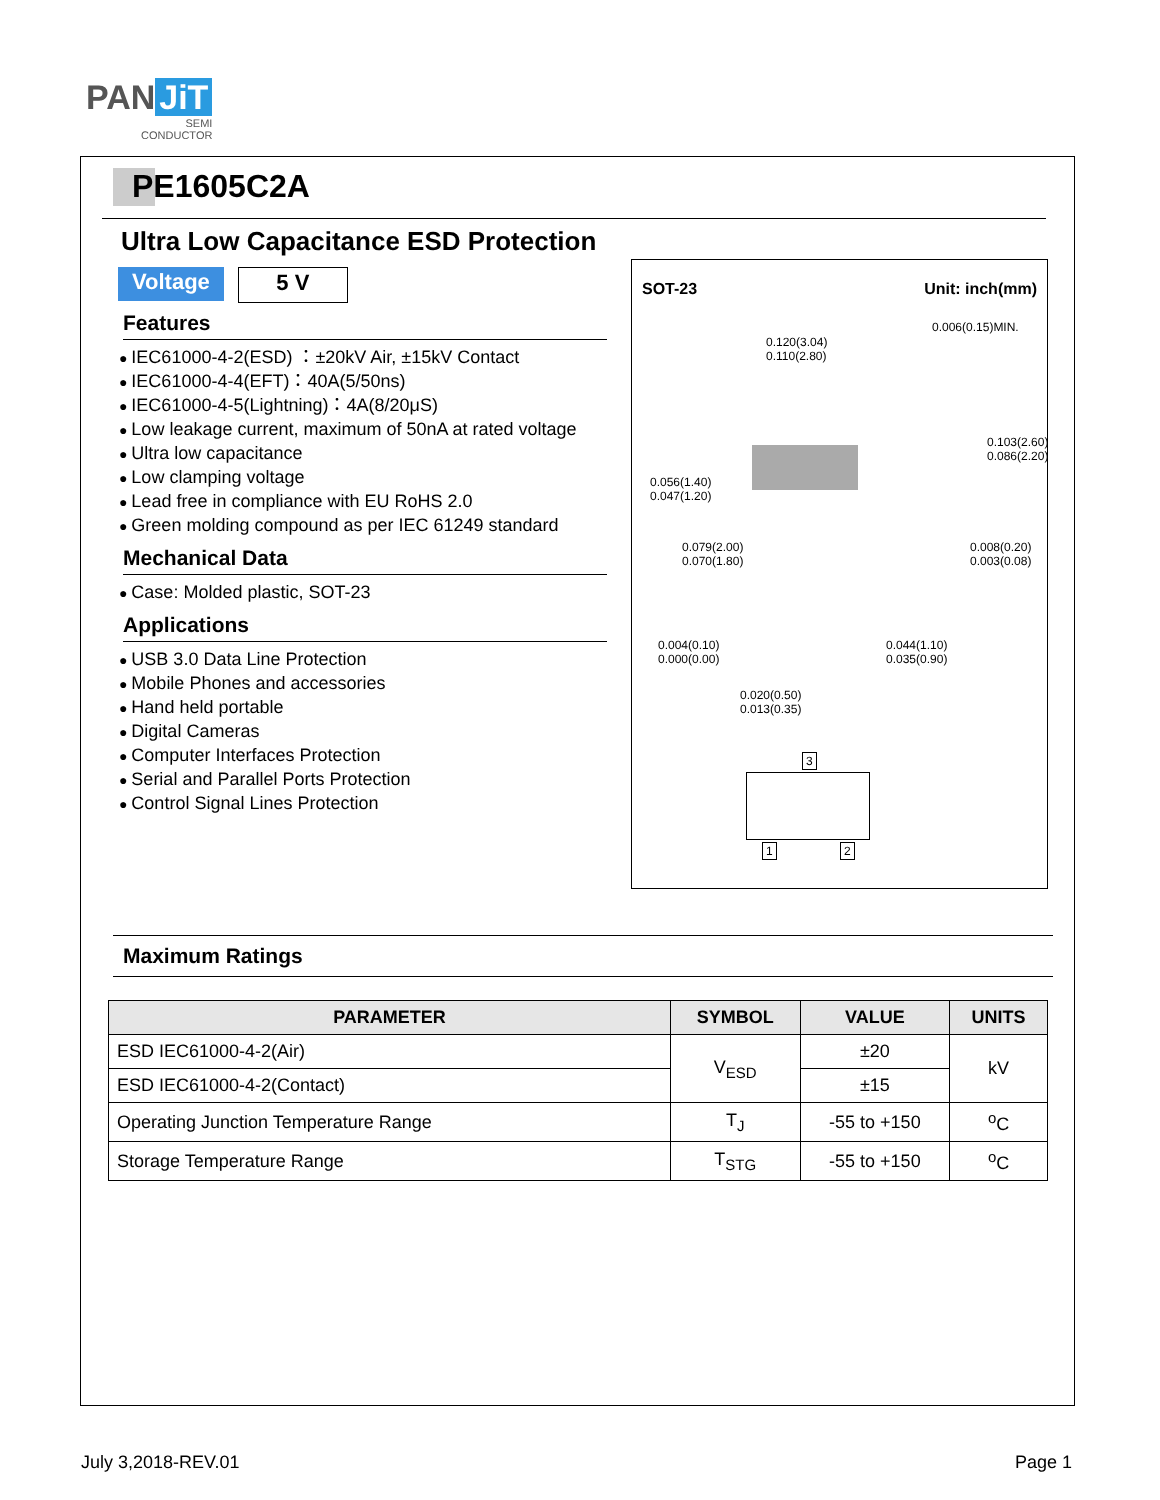PAN JiT
SEMI
CONDUCTOR
PE1605C2A
Ultra Low Capacitance ESD Protection
Voltage 5 V
Features
IEC61000-4-2(ESD) ：±20kV Air, ±15kV Contact
IEC61000-4-4(EFT)：40A(5/50ns)
IEC61000-4-5(Lightning)：4A(8/20μS)
Low leakage current, maximum of 50nA at rated voltage
Ultra low capacitance
Low clamping voltage
Lead free in compliance with EU RoHS 2.0
Green molding compound as per IEC 61249 standard
Mechanical Data
Case: Molded plastic, SOT-23
Applications
USB 3.0 Data Line Protection
Mobile Phones and accessories
Hand held portable
Digital Cameras
Computer Interfaces Protection
Serial and Parallel Ports Protection
Control Signal Lines Protection
SOT-23 Unit: inch(mm)
0.120(3.04)
0.110(2.80)
0.056(1.40)
0.047(1.20)
0.079(2.00)
0.070(1.80)
0.008(0.20)
0.003(0.08)
0.004(0.10)
0.000(0.00)
0.044(1.10)
0.035(0.90)
0.020(0.50)
0.013(0.35)
0.006(0.15)MIN.
0.103(2.60) 0.086(2.20)
3
1 2
Maximum Ratings
| PARAMETER | SYMBOL | VALUE | UNITS |
| --- | --- | --- | --- |
| ESD IEC61000-4-2(Air) | V<sub>ESD</sub> | ±20 | kV |
| ESD IEC61000-4-2(Contact) | | ±15 | |
| Operating Junction Temperature Range | T<sub>J</sub> | -55 to +150 | <sup>o</sup> C |
| Storage Temperature Range | T<sub>STG</sub> | -55 to +150 | <sup>o</sup> C |
July 3,2018-REV.01 Page 1